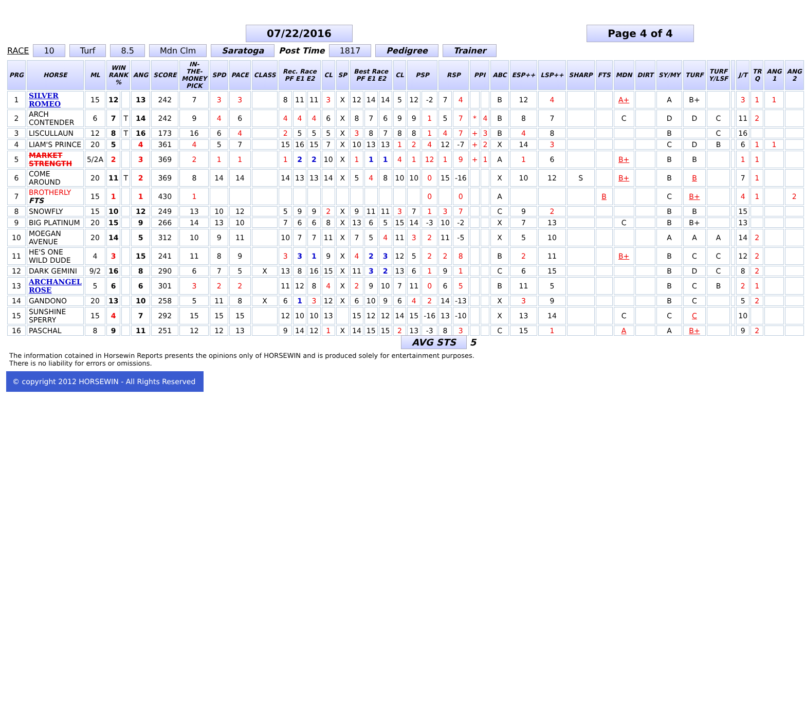07/22/2016 Page 4 of 4
RACE 10 Turf 8.5 Mdn Clm Saratoga Post Time 1817 Pedigree Trainer
| PRG | HORSE | ML | WIN RANK % | | ANG | SCORE | IN-THE-MONEY PICK | SPD | PACE | CLASS | Rec. Race PF E1 E2 | | | CL | SP | Best Race PF E1 E2 | | | CL | PSP | | RSP | | PPI | | ABC | ESP++ | LSP++ | SHARP | FTS | MDN | DIRT | SY/MY | TURF | TURF Y/LSF | | J/T | TR Q | ANG 1 | ANG 2 |
| --- | --- | --- | --- | --- | --- | --- | --- | --- | --- | --- | --- | --- | --- | --- | --- | --- | --- | --- | --- | --- | --- | --- | --- | --- | --- | --- | --- | --- | --- | --- | --- | --- | --- | --- | --- | --- | --- | --- | --- | --- |
| 1 | SILVER ROMEO | 15 | 12 | | 13 | 242 | 7 | 3 | 3 | | 8 | 11 | 11 | 3 | X | 12 | 14 | 14 | 5 | 12 | -2 | 7 | 4 | | | B | 12 | 4 | | | A+ | | A | B+ | | | 3 | 1 | 1 | |
| 2 | ARCH CONTENDER | 6 | 7 | T | 14 | 242 | 9 | 4 | 6 | | 4 | 4 | 4 | 6 | X | 8 | 7 | 6 | 9 | 9 | 1 | 5 | 7 | * | 4 | B | 8 | 7 | | | C | | D | D | C | | 11 | 2 | | |
| 3 | LISCULLAUN | 12 | 8 | T | 16 | 173 | 16 | 6 | 4 | | 2 | 5 | 5 | 5 | X | 3 | 8 | 7 | 8 | 8 | 1 | 4 | 7 | + | 3 | B | 4 | 8 | | | | | B | | C | | 16 | | | |
| 4 | LIAM'S PRINCE | 20 | 5 | | 4 | 361 | 4 | 5 | 7 | | 15 | 16 | 15 | 7 | X | 10 | 13 | 13 | 1 | 2 | 4 | 12 | -7 | + | 2 | X | 14 | 3 | | | | | C | D | B | | 6 | 1 | 1 | |
| 5 | MARKET STRENGTH | 5/2A | 2 | | 3 | 369 | 2 | 1 | 1 | | 1 | 2 | 2 | 10 | X | 1 | 1 | 1 | 4 | 1 | 12 | 1 | 9 | + | 1 | A | 1 | 6 | | | B+ | | B | B | | | 1 | 1 | | |
| 6 | COME AROUND | 20 | 11 | T | 2 | 369 | 8 | 14 | 14 | | 14 | 13 | 13 | 14 | X | 5 | 4 | 8 | 10 | 10 | 0 | 15 | -16 | | | X | 10 | 12 | S | | B+ | | B | B | | | 7 | 1 | | |
| 7 | BROTHERLY FTS | 15 | 1 | | 1 | 430 | 1 | | | | | | | | | | | | | | 0 | | 0 | | | A | | | | B | | | C | B+ | | | 4 | 1 | | 2 |
| 8 | SNOWFLY | 15 | 10 | | 12 | 249 | 13 | 10 | 12 | | 5 | 9 | 9 | 2 | X | 9 | 11 | 11 | 3 | 7 | 1 | 3 | 7 | | | C | 9 | 2 | | | | | B | B | | | 15 | | | |
| 9 | BIG PLATINUM | 20 | 15 | | 9 | 266 | 14 | 13 | 10 | | 7 | 6 | 6 | 8 | X | 13 | 6 | 5 | 15 | 14 | -3 | 10 | -2 | | | X | 7 | 13 | | | C | | B | B+ | | | 13 | | | |
| 10 | MOEGAN AVENUE | 20 | 14 | | 5 | 312 | 10 | 9 | 11 | | 10 | 7 | 7 | 11 | X | 7 | 5 | 4 | 11 | 3 | 2 | 11 | -5 | | | X | 5 | 10 | | | | | A | A | A | | 14 | 2 | | |
| 11 | HE'S ONE WILD DUDE | 4 | 3 | | 15 | 241 | 11 | 8 | 9 | | 3 | 3 | 1 | 9 | X | 4 | 2 | 3 | 12 | 5 | 2 | 2 | 8 | | | B | 2 | 11 | | | B+ | | B | C | C | | 12 | 2 | | |
| 12 | DARK GEMINI | 9/2 | 16 | | 8 | 290 | 6 | 7 | 5 | X | 13 | 8 | 16 | 15 | X | 11 | 3 | 2 | 13 | 6 | 1 | 9 | 1 | | | C | 6 | 15 | | | | | B | D | C | | 8 | 2 | | |
| 13 | ARCHANGEL ROSE | 5 | 6 | | 6 | 301 | 3 | 2 | 2 | | 11 | 12 | 8 | 4 | X | 2 | 9 | 10 | 7 | 11 | 0 | 6 | 5 | | | B | 11 | 5 | | | | | B | C | B | | 2 | 1 | | |
| 14 | GANDONO | 20 | 13 | | 10 | 258 | 5 | 11 | 8 | X | 6 | 1 | 3 | 12 | X | 6 | 10 | 9 | 6 | 4 | 2 | 14 | -13 | | | X | 3 | 9 | | | | | B | C | | | 5 | 2 | | |
| 15 | SUNSHINE SPERRY | 15 | 4 | | 7 | 292 | 15 | 15 | 15 | | 12 | 10 | 10 | 13 | | 15 | 12 | 12 | 14 | 15 | -16 | 13 | -10 | | | X | 13 | 14 | | | C | | C | C | | | 10 | | | |
| 16 | PASCHAL | 8 | 9 | | 11 | 251 | 12 | 12 | 13 | | 9 | 14 | 12 | 1 | X | 14 | 15 | 15 | 2 | 13 | -3 | 8 | 3 | | | C | 15 | 1 | | | A | | A | B+ | | | 9 | 2 | | |
AVG STS 5
The information cotained in Horsewin Reports presents the opinions only of HORSEWIN and is produced solely for entertainment purposes.
There is no liability for errors or omissions.
© copyright 2012 HORSEWIN - All Rights Reserved